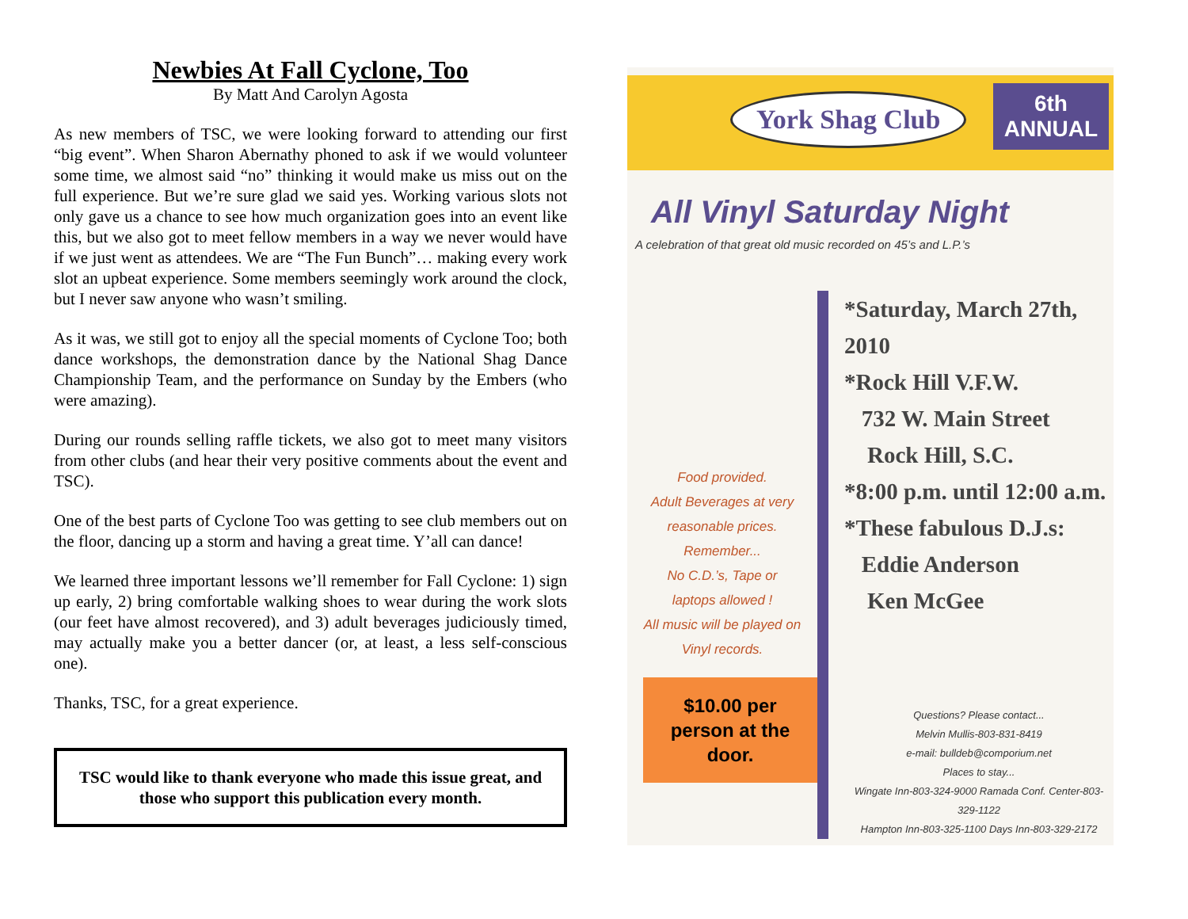Newbies At Fall Cyclone, Too
By Matt And Carolyn Agosta
As new members of TSC, we were looking forward to attending our first “big event”. When Sharon Abernathy phoned to ask if we would volunteer some time, we almost said “no” thinking it would make us miss out on the full experience. But we’re sure glad we said yes. Working various slots not only gave us a chance to see how much organization goes into an event like this, but we also got to meet fellow members in a way we never would have if we just went as attendees. We are “The Fun Bunch”… making every work slot an upbeat experience. Some members seemingly work around the clock, but I never saw anyone who wasn’t smiling.
As it was, we still got to enjoy all the special moments of Cyclone Too; both dance workshops, the demonstration dance by the National Shag Dance Championship Team, and the performance on Sunday by the Embers (who were amazing).
During our rounds selling raffle tickets, we also got to meet many visitors from other clubs (and hear their very positive comments about the event and TSC).
One of the best parts of Cyclone Too was getting to see club members out on the floor, dancing up a storm and having a great time. Y’all can dance!
We learned three important lessons we’ll remember for Fall Cyclone: 1) sign up early, 2) bring comfortable walking shoes to wear during the work slots (our feet have almost recovered), and 3) adult beverages judiciously timed, may actually make you a better dancer (or, at least, a less self-conscious one).
Thanks, TSC, for a great experience.
TSC would like to thank everyone who made this issue great, and those who support this publication every month.
York Shag Club
6th
ANNUAL
All Vinyl Saturday Night
A celebration of that great old music recorded on 45’s and L.P.’s
Food provided.
Adult Beverages at very
reasonable prices.
Remember...
No C.D.’s, Tape or
laptops allowed !
All music will be played on
Vinyl records.
$10.00 per person at the door.
*Saturday, March 27th, 2010
*Rock Hill V.F.W.
732 W. Main Street
Rock Hill, S.C.
*8:00 p.m. until 12:00 a.m.
*These fabulous D.J.s:
Eddie Anderson
Ken McGee
Questions? Please contact...
Melvin Mullis-803-831-8419
e-mail: bulldeb@comporium.net
Places to stay...
Wingate Inn-803-324-9000 Ramada Conf. Center-803-329-1122
Hampton Inn-803-325-1100 Days Inn-803-329-2172